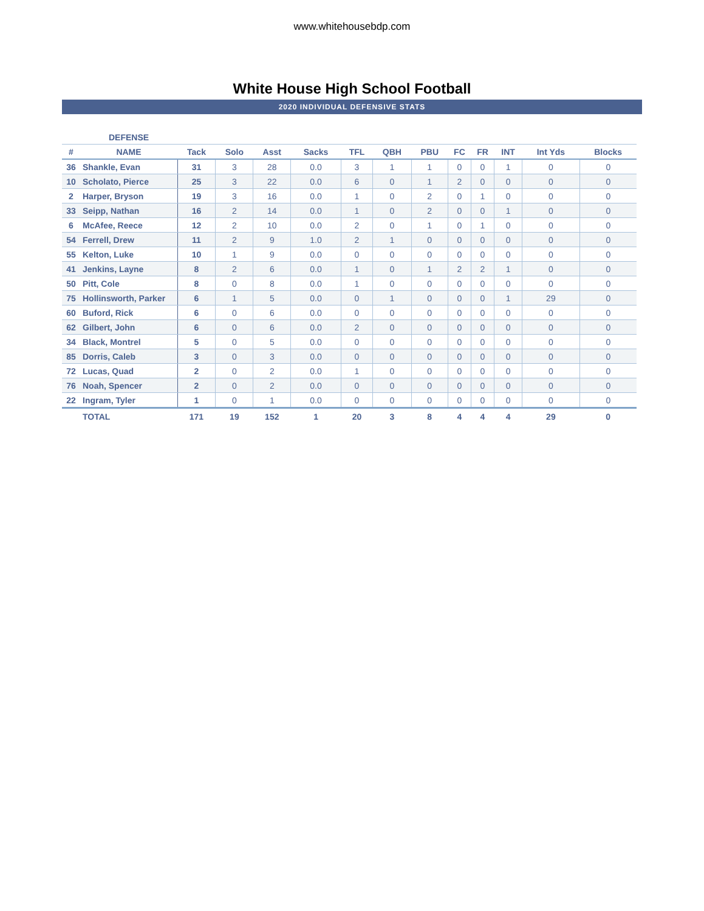www.whitehousebdp.com
White House High School Football
2020 INDIVIDUAL DEFENSIVE STATS
| | DEFENSE | | | | | | | | | | | | |
| --- | --- | --- | --- | --- | --- | --- | --- | --- | --- | --- | --- | --- | --- |
| # | NAME | Tack | Solo | Asst | Sacks | TFL | QBH | PBU | FC | FR | INT | Int Yds | Blocks |
| 36 | Shankle, Evan | 31 | 3 | 28 | 0.0 | 3 | 1 | 1 | 0 | 0 | 1 | 0 | 0 |
| 10 | Scholato, Pierce | 25 | 3 | 22 | 0.0 | 6 | 0 | 1 | 2 | 0 | 0 | 0 | 0 |
| 2 | Harper, Bryson | 19 | 3 | 16 | 0.0 | 1 | 0 | 2 | 0 | 1 | 0 | 0 | 0 |
| 33 | Seipp, Nathan | 16 | 2 | 14 | 0.0 | 1 | 0 | 2 | 0 | 0 | 1 | 0 | 0 |
| 6 | McAfee, Reece | 12 | 2 | 10 | 0.0 | 2 | 0 | 1 | 0 | 1 | 0 | 0 | 0 |
| 54 | Ferrell, Drew | 11 | 2 | 9 | 1.0 | 2 | 1 | 0 | 0 | 0 | 0 | 0 | 0 |
| 55 | Kelton, Luke | 10 | 1 | 9 | 0.0 | 0 | 0 | 0 | 0 | 0 | 0 | 0 | 0 |
| 41 | Jenkins, Layne | 8 | 2 | 6 | 0.0 | 1 | 0 | 1 | 2 | 2 | 1 | 0 | 0 |
| 50 | Pitt, Cole | 8 | 0 | 8 | 0.0 | 1 | 0 | 0 | 0 | 0 | 0 | 0 | 0 |
| 75 | Hollinsworth, Parker | 6 | 1 | 5 | 0.0 | 0 | 1 | 0 | 0 | 0 | 1 | 29 | 0 |
| 60 | Buford, Rick | 6 | 0 | 6 | 0.0 | 0 | 0 | 0 | 0 | 0 | 0 | 0 | 0 |
| 62 | Gilbert, John | 6 | 0 | 6 | 0.0 | 2 | 0 | 0 | 0 | 0 | 0 | 0 | 0 |
| 34 | Black, Montrel | 5 | 0 | 5 | 0.0 | 0 | 0 | 0 | 0 | 0 | 0 | 0 | 0 |
| 85 | Dorris, Caleb | 3 | 0 | 3 | 0.0 | 0 | 0 | 0 | 0 | 0 | 0 | 0 | 0 |
| 72 | Lucas, Quad | 2 | 0 | 2 | 0.0 | 1 | 0 | 0 | 0 | 0 | 0 | 0 | 0 |
| 76 | Noah, Spencer | 2 | 0 | 2 | 0.0 | 0 | 0 | 0 | 0 | 0 | 0 | 0 | 0 |
| 22 | Ingram, Tyler | 1 | 0 | 1 | 0.0 | 0 | 0 | 0 | 0 | 0 | 0 | 0 | 0 |
| | TOTAL | 171 | 19 | 152 | 1 | 20 | 3 | 8 | 4 | 4 | 4 | 29 | 0 |